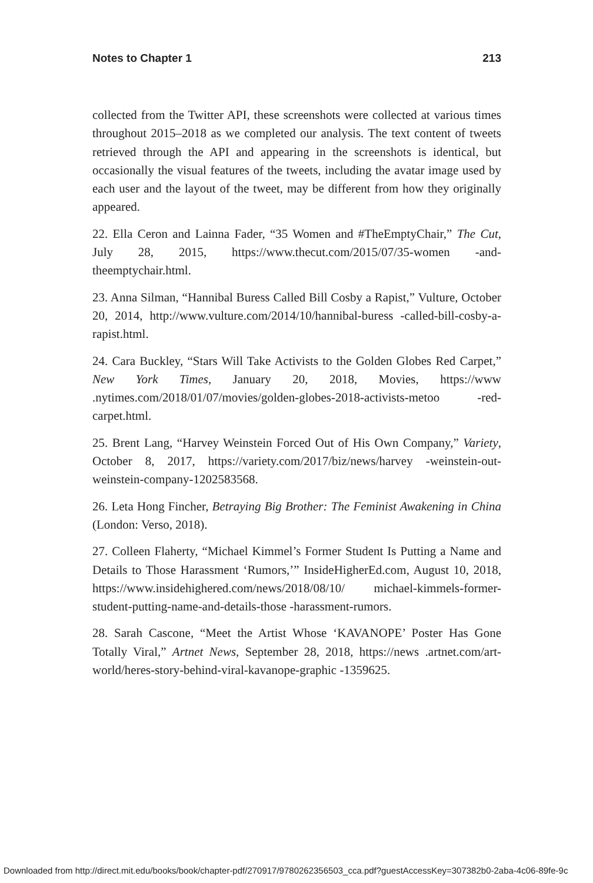Notes to Chapter 1 213
collected from the Twitter API, these screenshots were collected at various times throughout 2015–2018 as we completed our analysis. The text content of tweets retrieved through the API and appearing in the screenshots is identical, but occasionally the visual features of the tweets, including the avatar image used by each user and the layout of the tweet, may be different from how they originally appeared.
22. Ella Ceron and Lainna Fader, “35 Women and #TheEmptyChair,” The Cut, July 28, 2015, https://www.thecut.com/2015/07/35-women -and-theemptychair.html.
23. Anna Silman, “Hannibal Buress Called Bill Cosby a Rapist,” Vulture, October 20, 2014, http://www.vulture.com/2014/10/hannibal-buress -called-bill-cosby-a-rapist.html.
24. Cara Buckley, “Stars Will Take Activists to the Golden Globes Red Carpet,” New York Times, January 20, 2018, Movies, https://www .nytimes.com/2018/01/07/movies/golden-globes-2018-activists-metoo -red-carpet.html.
25. Brent Lang, “Harvey Weinstein Forced Out of His Own Company,” Variety, October 8, 2017, https://variety.com/2017/biz/news/harvey -weinstein-out-weinstein-company-1202583568.
26. Leta Hong Fincher, Betraying Big Brother: The Feminist Awakening in China (London: Verso, 2018).
27. Colleen Flaherty, “Michael Kimmel’s Former Student Is Putting a Name and Details to Those Harassment ‘Rumors,’” InsideHigherEd.com, August 10, 2018, https://www.insidehighered.com/news/2018/08/10/ michael-kimmels-former-student-putting-name-and-details-those -harassment-rumors.
28. Sarah Cascone, “Meet the Artist Whose ‘KAVANOPE’ Poster Has Gone Totally Viral,” Artnet News, September 28, 2018, https://news .artnet.com/art-world/heres-story-behind-viral-kavanope-graphic -1359625.
Downloaded from http://direct.mit.edu/books/book/chapter-pdf/270917/9780262356503_cca.pdf?guestAccessKey=307382b0-2aba-4c06-89fe-9c